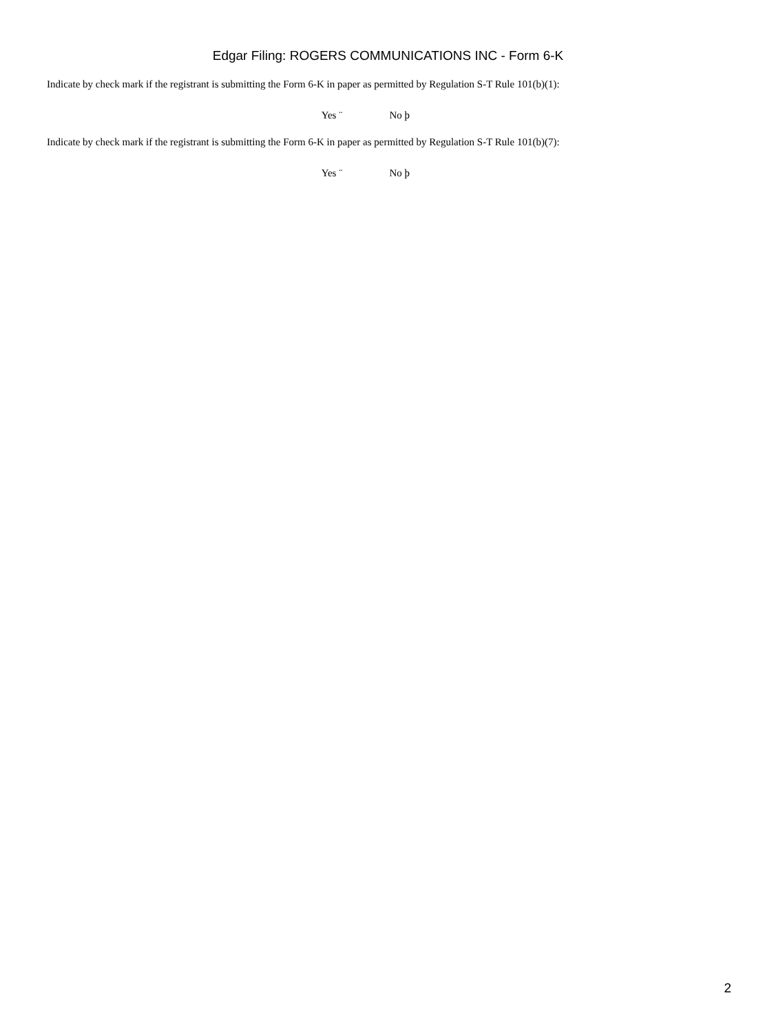Edgar Filing: ROGERS COMMUNICATIONS INC - Form 6-K
Indicate by check mark if the registrant is submitting the Form 6-K in paper as permitted by Regulation S-T Rule 101(b)(1):
Yes ¨ No þ
Indicate by check mark if the registrant is submitting the Form 6-K in paper as permitted by Regulation S-T Rule 101(b)(7):
Yes ¨ No þ
2